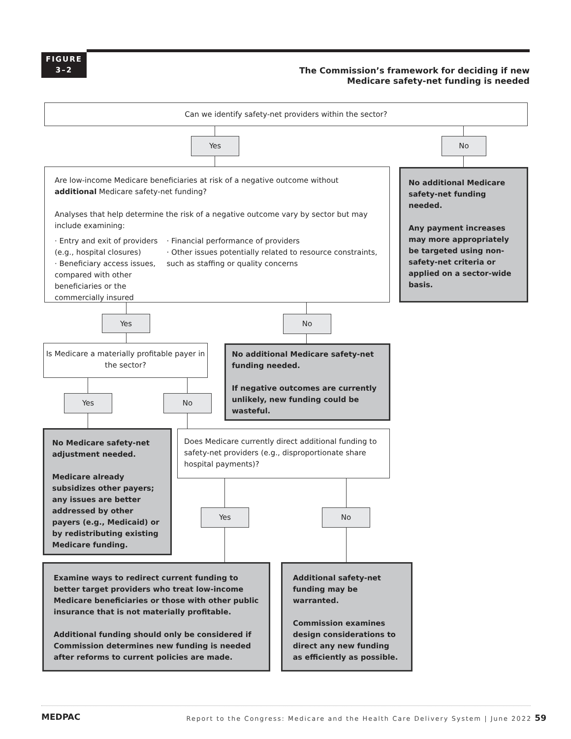FIGURE
3–2
The Commission’s framework for deciding if new Medicare safety-net funding is needed
Can we identify safety-net providers within the sector?
Yes No
Are low-income Medicare beneficiaries at risk of a negative outcome without additional Medicare safety-net funding?
Analyses that help determine the risk of a negative outcome vary by sector but may include examining:
· Entry and exit of providers (e.g., hospital closures)
· Beneficiary access issues, compared with other beneficiaries or the commercially insured
· Financial performance of providers
· Other issues potentially related to resource constraints, such as staffing or quality concerns
No additional Medicare safety-net funding needed.
Any payment increases may more appropriately be targeted using non-safety-net criteria or applied on a sector-wide basis.
Yes No
Is Medicare a materially profitable payer in the sector?
No additional Medicare safety-net funding needed.
If negative outcomes are currently unlikely, new funding could be wasteful.
Yes No
No Medicare safety-net adjustment needed.
Medicare already subsidizes other payers; any issues are better addressed by other payers (e.g., Medicaid) or by redistributing existing Medicare funding.
Does Medicare currently direct additional funding to safety-net providers (e.g., disproportionate share hospital payments)?
Yes No
Examine ways to redirect current funding to better target providers who treat low-income Medicare beneficiaries or those with other public insurance that is not materially profitable.
Additional funding should only be considered if Commission determines new funding is needed after reforms to current policies are made.
Additional safety-net funding may be warranted.
Commission examines design considerations to direct any new funding as efficiently as possible.
MEDPAC
Report to the Congress: Medicare and the Health Care Delivery System | June 2022 59